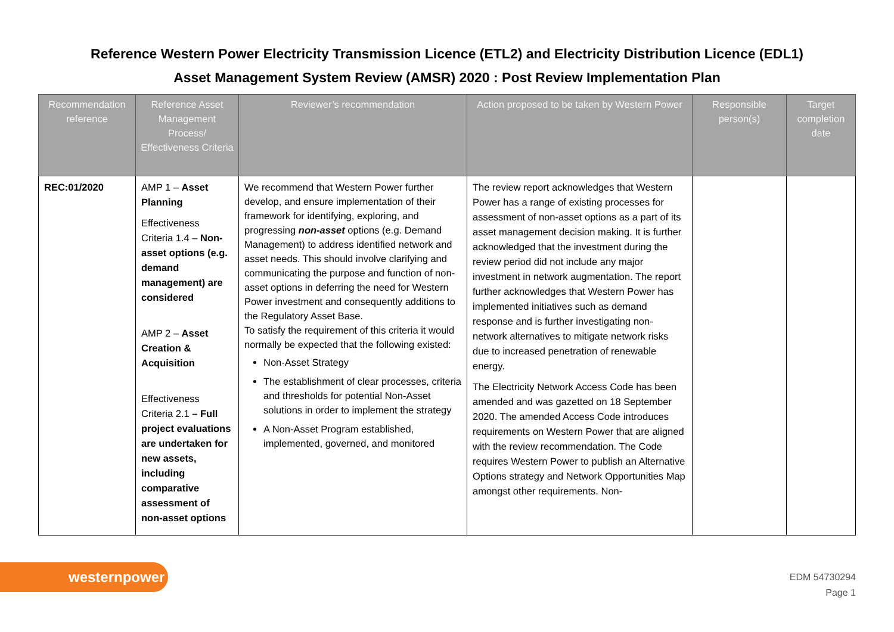Reference Western Power Electricity Transmission Licence (ETL2) and Electricity Distribution Licence (EDL1)
Asset Management System Review (AMSR) 2020 : Post Review Implementation Plan
| Recommendation reference | Reference Asset Management Process/ Effectiveness Criteria | Reviewer’s recommendation | Action proposed to be taken by Western Power | Responsible person(s) | Target completion date |
| --- | --- | --- | --- | --- | --- |
| REC:01/2020 | AMP 1 – Asset Planning Effectiveness Criteria 1.4 – Non-asset options (e.g. demand management) are considered AMP 2 – Asset Creation & Acquisition Effectiveness Criteria 2.1 – Full project evaluations are undertaken for new assets, including comparative assessment of non-asset options | We recommend that Western Power further develop, and ensure implementation of their framework for identifying, exploring, and progressing non-asset options (e.g. Demand Management) to address identified network and asset needs. This should involve clarifying and communicating the purpose and function of non-asset options in deferring the need for Western Power investment and consequently additions to the Regulatory Asset Base. To satisfy the requirement of this criteria it would normally be expected that the following existed: Non-Asset Strategy The establishment of clear processes, criteria and thresholds for potential Non-Asset solutions in order to implement the strategy A Non-Asset Program established, implemented, governed, and monitored | The review report acknowledges that Western Power has a range of existing processes for assessment of non-asset options as a part of its asset management decision making. It is further acknowledged that the investment during the review period did not include any major investment in network augmentation. The report further acknowledges that Western Power has implemented initiatives such as demand response and is further investigating non-network alternatives to mitigate network risks due to increased penetration of renewable energy. The Electricity Network Access Code has been amended and was gazetted on 18 September 2020. The amended Access Code introduces requirements on Western Power that are aligned with the review recommendation. The Code requires Western Power to publish an Alternative Options strategy and Network Opportunities Map amongst other requirements. Non- | | |
westernpower
EDM 54730294
Page 1